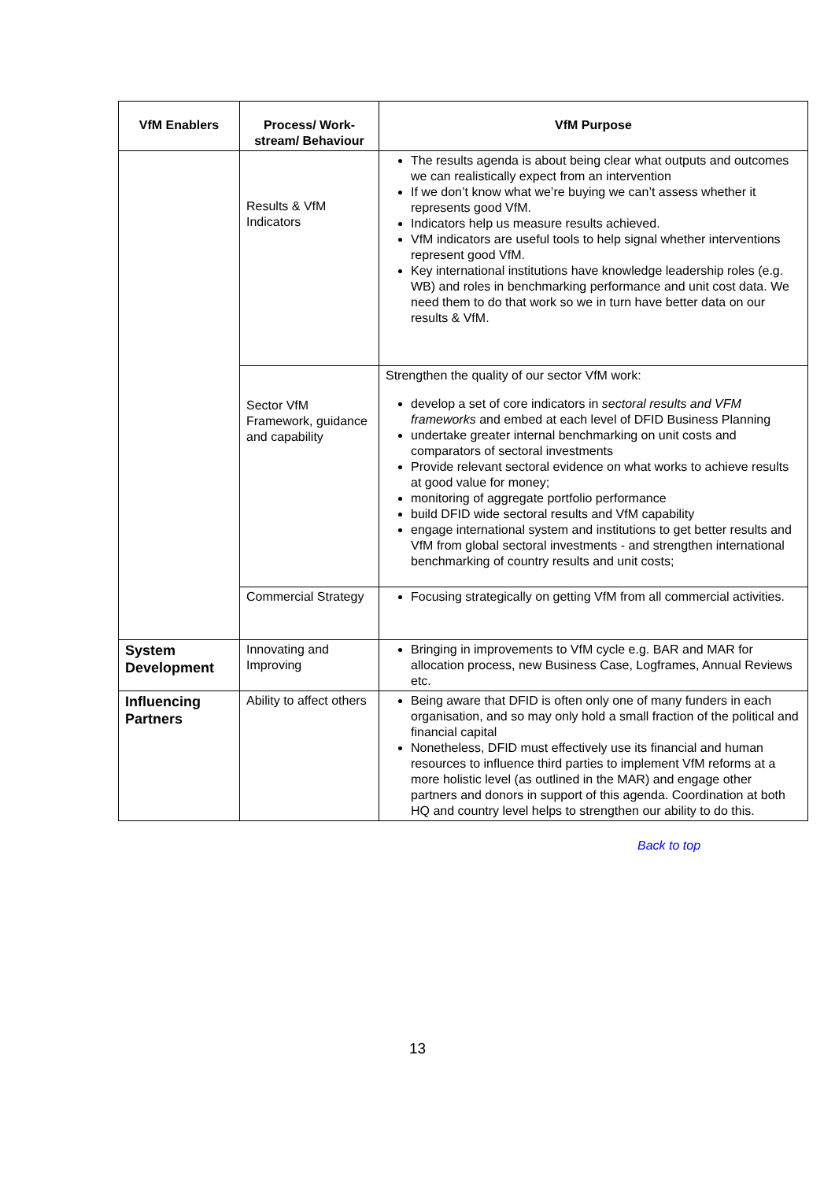| VfM Enablers | Process/ Work-stream/ Behaviour | VfM Purpose |
| --- | --- | --- |
| | Results & VfM Indicators | The results agenda is about being clear what outputs and outcomes we can realistically expect from an intervention If we don’t know what we’re buying we can’t assess whether it represents good VfM. Indicators help us measure results achieved. VfM indicators are useful tools to help signal whether interventions represent good VfM. Key international institutions have knowledge leadership roles (e.g. WB) and roles in benchmarking performance and unit cost data. We need them to do that work so we in turn have better data on our results & VfM. |
| | Sector VfM Framework, guidance and capability | Strengthen the quality of our sector VfM work: develop a set of core indicators in sectoral results and VFM frameworks and embed at each level of DFID Business Planning undertake greater internal benchmarking on unit costs and comparators of sectoral investments Provide relevant sectoral evidence on what works to achieve results at good value for money; monitoring of aggregate portfolio performance build DFID wide sectoral results and VfM capability engage international system and institutions to get better results and VfM from global sectoral investments - and strengthen international benchmarking of country results and unit costs; |
| | Commercial Strategy | Focusing strategically on getting VfM from all commercial activities. |
| System Development | Innovating and Improving | Bringing in improvements to VfM cycle e.g. BAR and MAR for allocation process, new Business Case, Logframes, Annual Reviews etc. |
| Influencing Partners | Ability to affect others | Being aware that DFID is often only one of many funders in each organisation, and so may only hold a small fraction of the political and financial capital Nonetheless, DFID must effectively use its financial and human resources to influence third parties to implement VfM reforms at a more holistic level (as outlined in the MAR) and engage other partners and donors in support of this agenda. Coordination at both HQ and country level helps to strengthen our ability to do this. |
Back to top
13